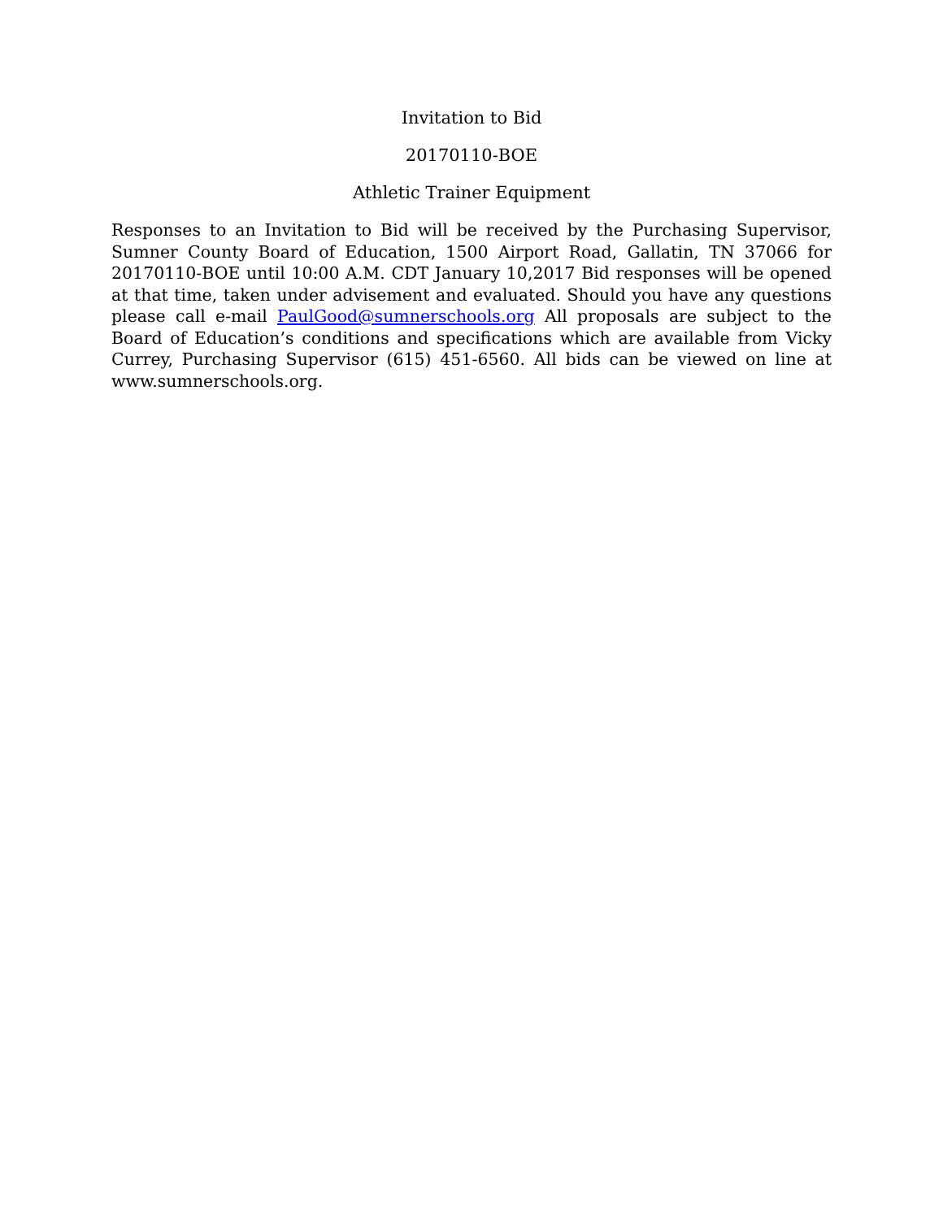Invitation to Bid
20170110-BOE
Athletic Trainer Equipment
Responses to an Invitation to Bid will be received by the Purchasing Supervisor, Sumner County Board of Education, 1500 Airport Road, Gallatin, TN 37066 for 20170110-BOE until 10:00 A.M. CDT January 10,2017 Bid responses will be opened at that time, taken under advisement and evaluated. Should you have any questions please call e-mail PaulGood@sumnerschools.org All proposals are subject to the Board of Education’s conditions and specifications which are available from Vicky Currey, Purchasing Supervisor (615) 451-6560. All bids can be viewed on line at www.sumnerschools.org.